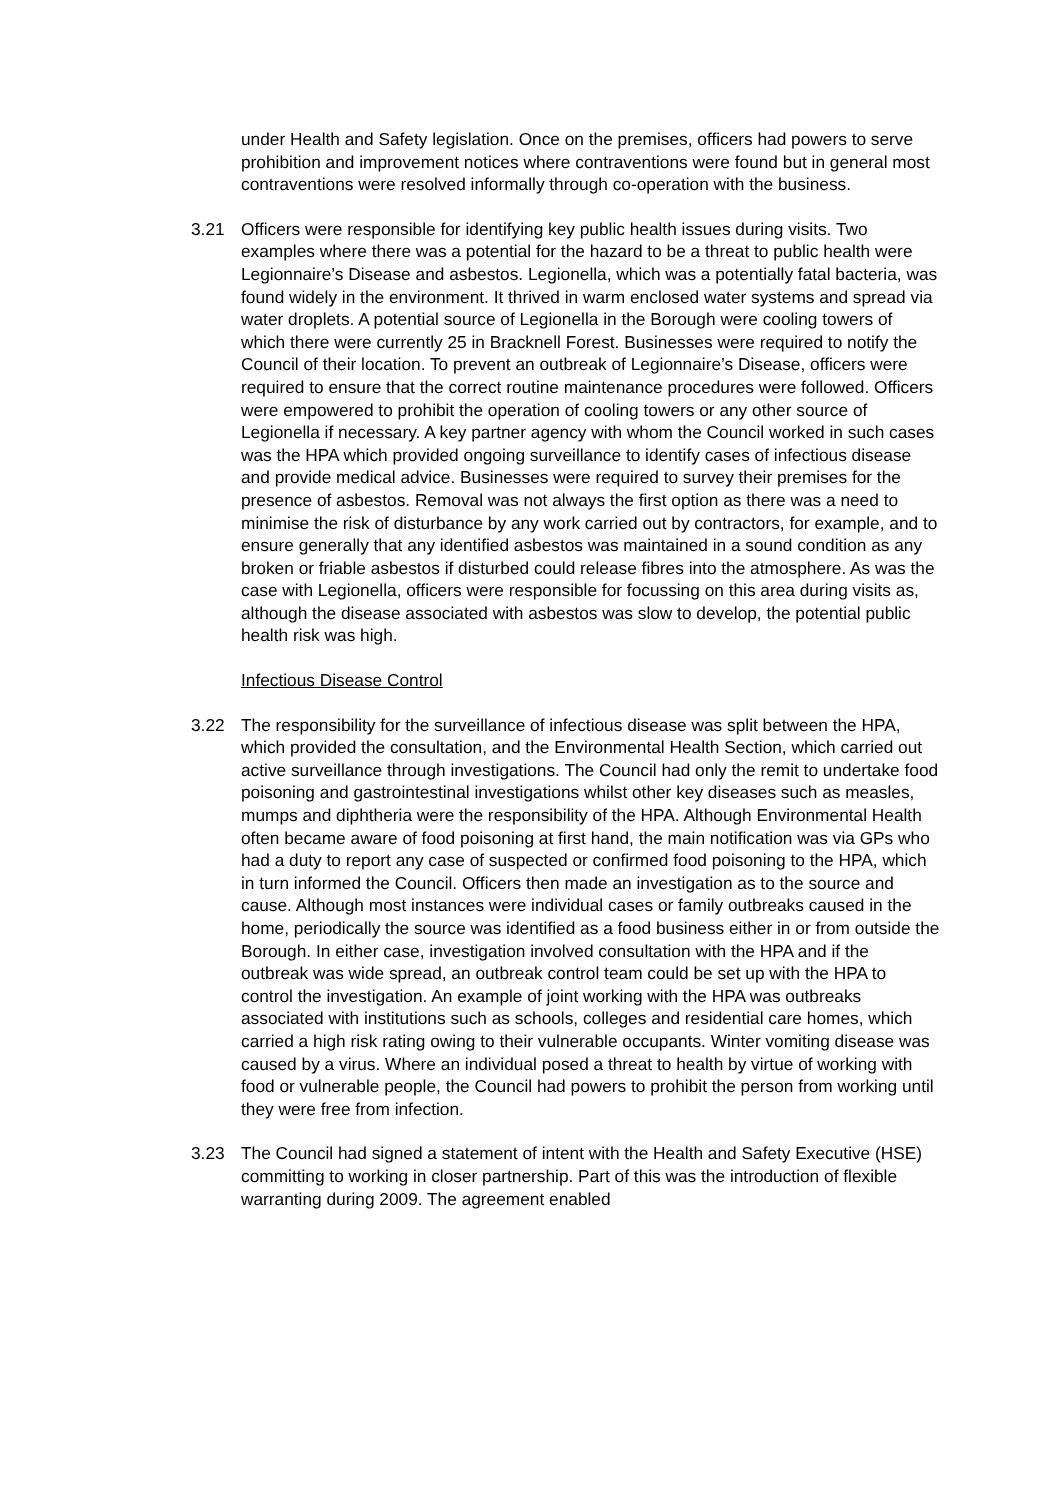under Health and Safety legislation. Once on the premises, officers had powers to serve prohibition and improvement notices where contraventions were found but in general most contraventions were resolved informally through co-operation with the business.
3.21 Officers were responsible for identifying key public health issues during visits. Two examples where there was a potential for the hazard to be a threat to public health were Legionnaire’s Disease and asbestos. Legionella, which was a potentially fatal bacteria, was found widely in the environment. It thrived in warm enclosed water systems and spread via water droplets. A potential source of Legionella in the Borough were cooling towers of which there were currently 25 in Bracknell Forest. Businesses were required to notify the Council of their location. To prevent an outbreak of Legionnaire’s Disease, officers were required to ensure that the correct routine maintenance procedures were followed. Officers were empowered to prohibit the operation of cooling towers or any other source of Legionella if necessary. A key partner agency with whom the Council worked in such cases was the HPA which provided ongoing surveillance to identify cases of infectious disease and provide medical advice. Businesses were required to survey their premises for the presence of asbestos. Removal was not always the first option as there was a need to minimise the risk of disturbance by any work carried out by contractors, for example, and to ensure generally that any identified asbestos was maintained in a sound condition as any broken or friable asbestos if disturbed could release fibres into the atmosphere. As was the case with Legionella, officers were responsible for focussing on this area during visits as, although the disease associated with asbestos was slow to develop, the potential public health risk was high.
Infectious Disease Control
3.22 The responsibility for the surveillance of infectious disease was split between the HPA, which provided the consultation, and the Environmental Health Section, which carried out active surveillance through investigations. The Council had only the remit to undertake food poisoning and gastrointestinal investigations whilst other key diseases such as measles, mumps and diphtheria were the responsibility of the HPA. Although Environmental Health often became aware of food poisoning at first hand, the main notification was via GPs who had a duty to report any case of suspected or confirmed food poisoning to the HPA, which in turn informed the Council. Officers then made an investigation as to the source and cause. Although most instances were individual cases or family outbreaks caused in the home, periodically the source was identified as a food business either in or from outside the Borough. In either case, investigation involved consultation with the HPA and if the outbreak was wide spread, an outbreak control team could be set up with the HPA to control the investigation. An example of joint working with the HPA was outbreaks associated with institutions such as schools, colleges and residential care homes, which carried a high risk rating owing to their vulnerable occupants. Winter vomiting disease was caused by a virus. Where an individual posed a threat to health by virtue of working with food or vulnerable people, the Council had powers to prohibit the person from working until they were free from infection.
3.23 The Council had signed a statement of intent with the Health and Safety Executive (HSE) committing to working in closer partnership. Part of this was the introduction of flexible warranting during 2009. The agreement enabled